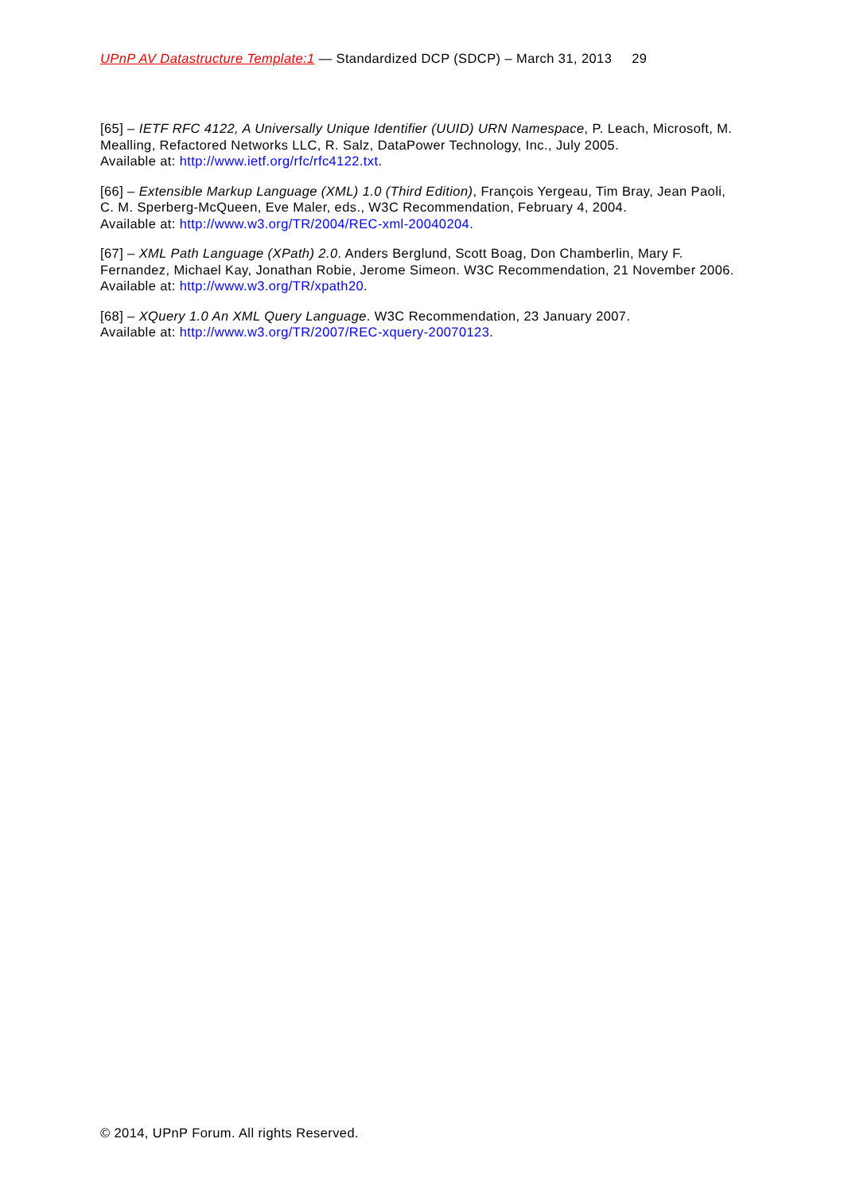UPnP AV Datastructure Template:1 — Standardized DCP (SDCP) – March 31, 2013 29
[65] – IETF RFC 4122, A Universally Unique Identifier (UUID) URN Namespace, P. Leach, Microsoft, M. Mealling, Refactored Networks LLC, R. Salz, DataPower Technology, Inc., July 2005.
Available at: http://www.ietf.org/rfc/rfc4122.txt.
[66] – Extensible Markup Language (XML) 1.0 (Third Edition), François Yergeau, Tim Bray, Jean Paoli, C. M. Sperberg-McQueen, Eve Maler, eds., W3C Recommendation, February 4, 2004.
Available at: http://www.w3.org/TR/2004/REC-xml-20040204.
[67] – XML Path Language (XPath) 2.0. Anders Berglund, Scott Boag, Don Chamberlin, Mary F. Fernandez, Michael Kay, Jonathan Robie, Jerome Simeon. W3C Recommendation, 21 November 2006.
Available at: http://www.w3.org/TR/xpath20.
[68] – XQuery 1.0 An XML Query Language. W3C Recommendation, 23 January 2007.
Available at: http://www.w3.org/TR/2007/REC-xquery-20070123.
© 2014, UPnP Forum. All rights Reserved.